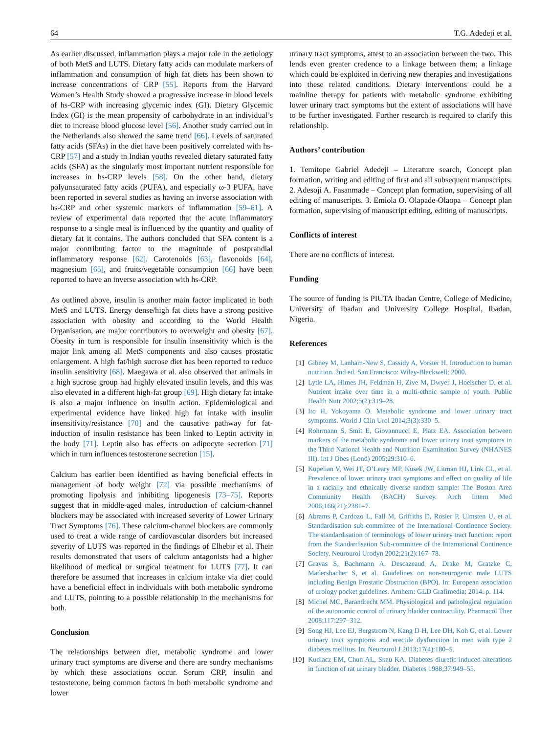64 T.G. Adedeji et al.
As earlier discussed, inflammation plays a major role in the aetiology of both MetS and LUTS. Dietary fatty acids can modulate markers of inflammation and consumption of high fat diets has been shown to increase concentrations of CRP [55]. Reports from the Harvard Women’s Health Study showed a progressive increase in blood levels of hs-CRP with increasing glycemic index (GI). Dietary Glycemic Index (GI) is the mean propensity of carbohydrate in an individual’s diet to increase blood glucose level [56]. Another study carried out in the Netherlands also showed the same trend [66]. Levels of saturated fatty acids (SFAs) in the diet have been positively correlated with hs-CRP [57] and a study in Indian youths revealed dietary saturated fatty acids (SFA) as the singularly most important nutrient responsible for increases in hs-CRP levels [58]. On the other hand, dietary polyunsaturated fatty acids (PUFA), and especially ω-3 PUFA, have been reported in several studies as having an inverse association with hs-CRP and other systemic markers of inflammation [59–61]. A review of experimental data reported that the acute inflammatory response to a single meal is influenced by the quantity and quality of dietary fat it contains. The authors concluded that SFA content is a major contributing factor to the magnitude of postprandial inflammatory response [62]. Carotenoids [63], flavonoids [64], magnesium [65], and fruits/vegetable consumption [66] have been reported to have an inverse association with hs-CRP.
As outlined above, insulin is another main factor implicated in both MetS and LUTS. Energy dense/high fat diets have a strong positive association with obesity and according to the World Health Organisation, are major contributors to overweight and obesity [67]. Obesity in turn is responsible for insulin insensitivity which is the major link among all MetS components and also causes prostatic enlargement. A high fat/high sucrose diet has been reported to reduce insulin sensitivity [68]. Maegawa et al. also observed that animals in a high sucrose group had highly elevated insulin levels, and this was also elevated in a different high-fat group [69]. High dietary fat intake is also a major influence on insulin action. Epidemiological and experimental evidence have linked high fat intake with insulin insensitivity/resistance [70] and the causative pathway for fat-induction of insulin resistance has been linked to Leptin activity in the body [71]. Leptin also has effects on adipocyte secretion [71] which in turn influences testosterone secretion [15].
Calcium has earlier been identified as having beneficial effects in management of body weight [72] via possible mechanisms of promoting lipolysis and inhibiting lipogenesis [73–75]. Reports suggest that in middle-aged males, introduction of calcium-channel blockers may be associated with increased severity of Lower Urinary Tract Symptoms [76]. These calcium-channel blockers are commonly used to treat a wide range of cardiovascular disorders but increased severity of LUTS was reported in the findings of Elhebir et al. Their results demonstrated that users of calcium antagonists had a higher likelihood of medical or surgical treatment for LUTS [77]. It can therefore be assumed that increases in calcium intake via diet could have a beneficial effect in individuals with both metabolic syndrome and LUTS, pointing to a possible relationship in the mechanisms for both.
Conclusion
The relationships between diet, metabolic syndrome and lower urinary tract symptoms are diverse and there are sundry mechanisms by which these associations occur. Serum CRP, insulin and testosterone, being common factors in both metabolic syndrome and lower
urinary tract symptoms, attest to an association between the two. This lends even greater credence to a linkage between them; a linkage which could be exploited in deriving new therapies and investigations into these related conditions. Dietary interventions could be a mainline therapy for patients with metabolic syndrome exhibiting lower urinary tract symptoms but the extent of associations will have to be further investigated. Further research is required to clarify this relationship.
Authors’ contribution
1. Temitope Gabriel Adedeji – Literature search, Concept plan formation, writing and editing of first and all subsequent manuscripts. 2. Adesoji A. Fasanmade – Concept plan formation, supervising of all editing of manuscripts. 3. Emiola O. Olapade-Olaopa – Concept plan formation, supervising of manuscript editing, editing of manuscripts.
Conflicts of interest
There are no conflicts of interest.
Funding
The source of funding is PIUTA Ibadan Centre, College of Medicine, University of Ibadan and University College Hospital, Ibadan, Nigeria.
References
[1] Gibney M, Lanham-New S, Cassidy A, Vorster H. Introduction to human nutrition. 2nd ed. San Francisco: Wiley-Blackwell; 2000.
[2] Lytle LA, Himes JH, Feldman H, Zive M, Dwyer J, Hoelscher D, et al. Nutrient intake over time in a multi-ethnic sample of youth. Public Health Nutr 2002;5(2):319–28.
[3] Ito H, Yokoyama O. Metabolic syndrome and lower urinary tract symptoms. World J Clin Urol 2014;3(3):330–5.
[4] Rohrmann S, Smit E, Giovannucci E, Platz EA. Association between markers of the metabolic syndrome and lower urinary tract symptoms in the Third National Health and Nutrition Examination Survey (NHANES III). Int J Obes (Lond) 2005;29:310–6.
[5] Kupelian V, Wei JT, O’Leary MP, Kusek JW, Litman HJ, Link CL, et al. Prevalence of lower urinary tract symptoms and effect on quality of life in a racially and ethnically diverse random sample: The Boston Area Community Health (BACH) Survey. Arch Intern Med 2006;166(21):2381–7.
[6] Abrams P, Cardozo L, Fall M, Griffiths D, Rosier P, Ulmsten U, et al. Standardisation sub-committee of the International Continence Society. The standardisation of terminology of lower urinary tract function: report from the Standardisation Sub-committee of the International Continence Society. Neurourol Urodyn 2002;21(2):167–78.
[7] Gravas S, Bachmann A, Descazeaud A, Drake M, Gratzke C, Madersbacher S, et al. Guidelines on non-neurogenic male LUTS including Benign Prostatic Obstruction (BPO). In: European association of urology pocket guidelines. Arnhem: GLD Grafimedia; 2014. p. 114.
[8] Michel MC, Barandrecht MM. Physiological and pathological regulation of the autonomic control of urinary bladder contractility. Pharmacol Ther 2008;117:297–312.
[9] Song HJ, Lee EJ, Bergstrom N, Kang D-H, Lee DH, Koh G, et al. Lower urinary tract symptoms and erectile dysfunction in men with type 2 diabetes mellitus. Int Neurourol J 2013;17(4):180–5.
[10] Kudlacz EM, Chun AL, Skau KA. Diabetes diuretic-induced alterations in function of rat urinary bladder. Diabetes 1988;37:949–55.